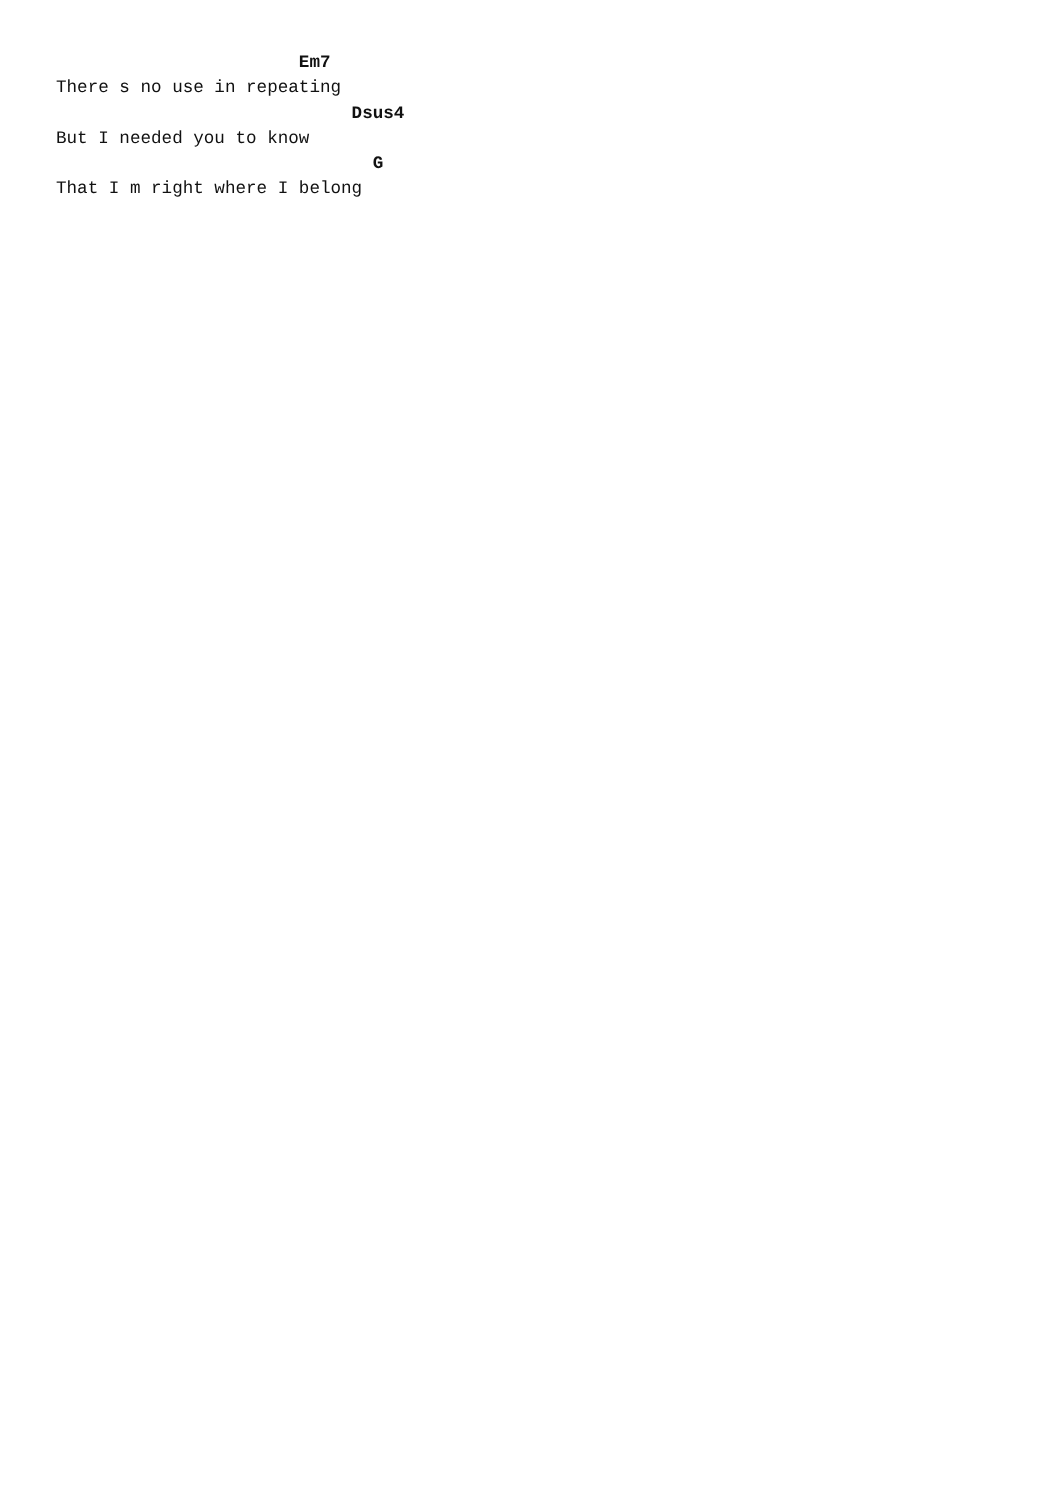Em7
There s no use in repeating
                            Dsus4
But I needed you to know
                              G
That I m right where I belong